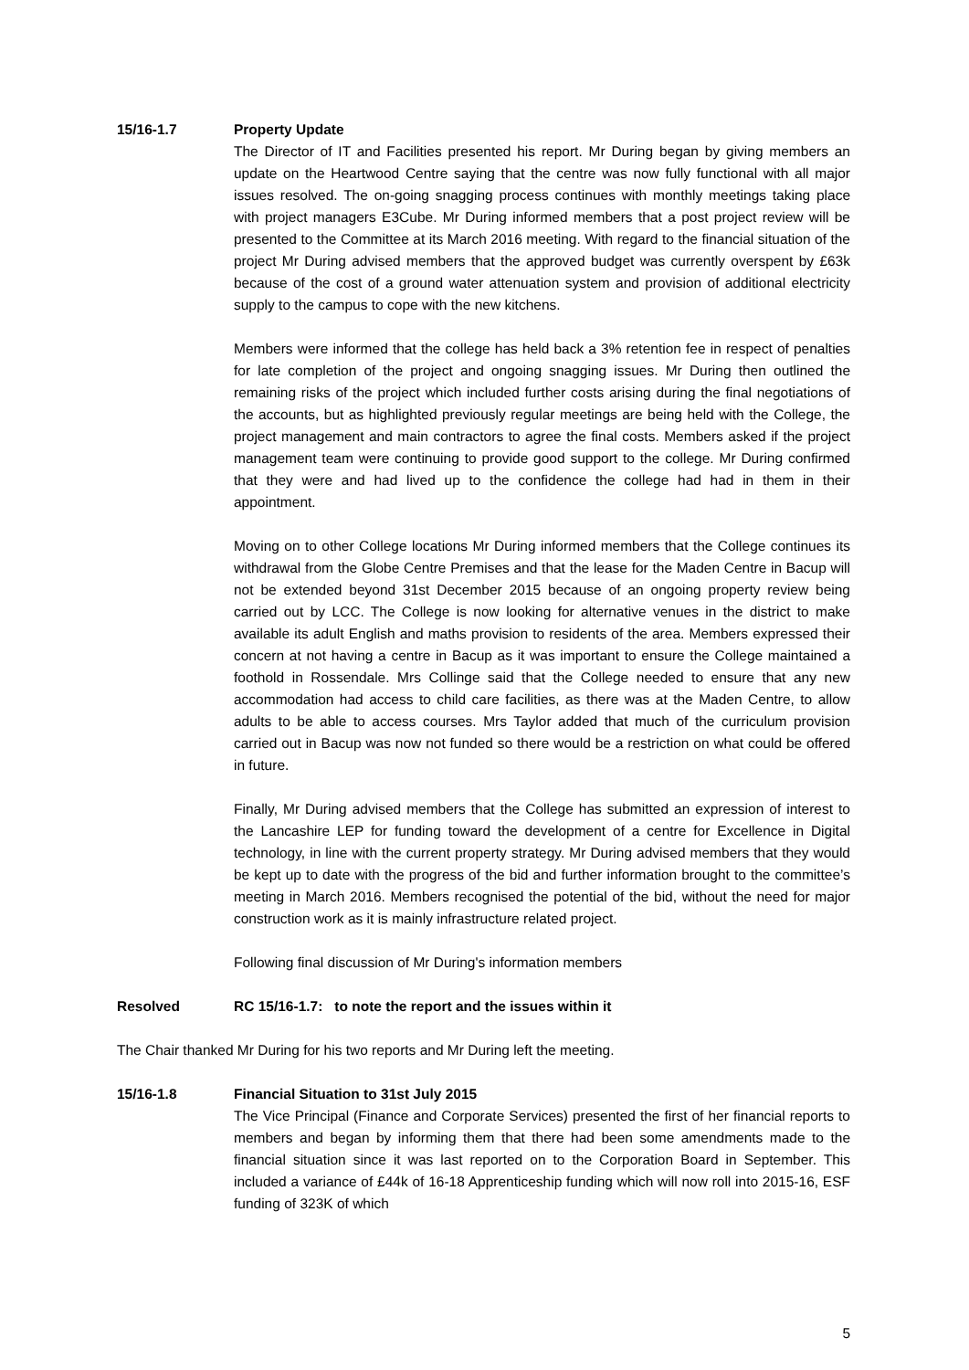15/16-1.7 Property Update
The Director of IT and Facilities presented his report. Mr During began by giving members an update on the Heartwood Centre saying that the centre was now fully functional with all major issues resolved. The on-going snagging process continues with monthly meetings taking place with project managers E3Cube. Mr During informed members that a post project review will be presented to the Committee at its March 2016 meeting. With regard to the financial situation of the project Mr During advised members that the approved budget was currently overspent by £63k because of the cost of a ground water attenuation system and provision of additional electricity supply to the campus to cope with the new kitchens.
Members were informed that the college has held back a 3% retention fee in respect of penalties for late completion of the project and ongoing snagging issues. Mr During then outlined the remaining risks of the project which included further costs arising during the final negotiations of the accounts, but as highlighted previously regular meetings are being held with the College, the project management and main contractors to agree the final costs. Members asked if the project management team were continuing to provide good support to the college. Mr During confirmed that they were and had lived up to the confidence the college had had in them in their appointment.
Moving on to other College locations Mr During informed members that the College continues its withdrawal from the Globe Centre Premises and that the lease for the Maden Centre in Bacup will not be extended beyond 31st December 2015 because of an ongoing property review being carried out by LCC. The College is now looking for alternative venues in the district to make available its adult English and maths provision to residents of the area. Members expressed their concern at not having a centre in Bacup as it was important to ensure the College maintained a foothold in Rossendale. Mrs Collinge said that the College needed to ensure that any new accommodation had access to child care facilities, as there was at the Maden Centre, to allow adults to be able to access courses. Mrs Taylor added that much of the curriculum provision carried out in Bacup was now not funded so there would be a restriction on what could be offered in future.
Finally, Mr During advised members that the College has submitted an expression of interest to the Lancashire LEP for funding toward the development of a centre for Excellence in Digital technology, in line with the current property strategy. Mr During advised members that they would be kept up to date with the progress of the bid and further information brought to the committee’s meeting in March 2016. Members recognised the potential of the bid, without the need for major construction work as it is mainly infrastructure related project.
Following final discussion of Mr During's information members
Resolved RC 15/16-1.7: to note the report and the issues within it
The Chair thanked Mr During for his two reports and Mr During left the meeting.
15/16-1.8 Financial Situation to 31st July 2015
The Vice Principal (Finance and Corporate Services) presented the first of her financial reports to members and began by informing them that there had been some amendments made to the financial situation since it was last reported on to the Corporation Board in September. This included a variance of £44k of 16-18 Apprenticeship funding which will now roll into 2015-16, ESF funding of 323K of which
5